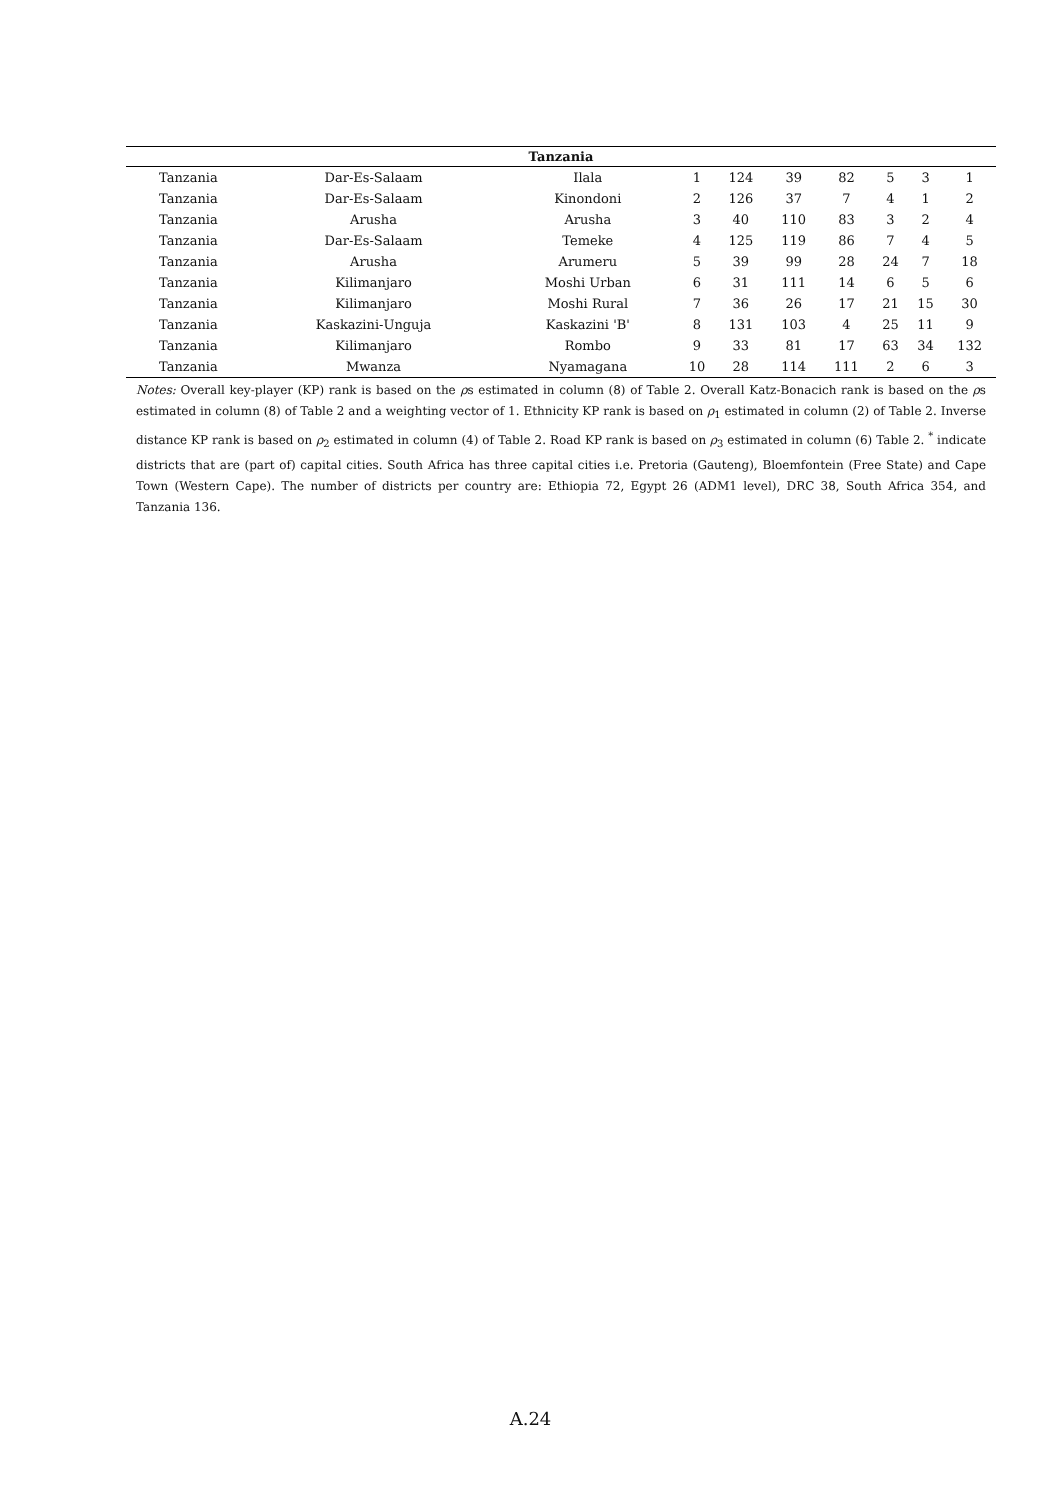| Tanzania | | | | | | | | | |
| --- | --- | --- | --- | --- | --- | --- | --- | --- | --- |
| Tanzania | Dar-Es-Salaam | Ilala | 1 | 124 | 39 | 82 | 5 | 3 | 1 |
| Tanzania | Dar-Es-Salaam | Kinondoni | 2 | 126 | 37 | 7 | 4 | 1 | 2 |
| Tanzania | Arusha | Arusha | 3 | 40 | 110 | 83 | 3 | 2 | 4 |
| Tanzania | Dar-Es-Salaam | Temeke | 4 | 125 | 119 | 86 | 7 | 4 | 5 |
| Tanzania | Arusha | Arumeru | 5 | 39 | 99 | 28 | 24 | 7 | 18 |
| Tanzania | Kilimanjaro | Moshi Urban | 6 | 31 | 111 | 14 | 6 | 5 | 6 |
| Tanzania | Kilimanjaro | Moshi Rural | 7 | 36 | 26 | 17 | 21 | 15 | 30 |
| Tanzania | Kaskazini-Unguja | Kaskazini 'B' | 8 | 131 | 103 | 4 | 25 | 11 | 9 |
| Tanzania | Kilimanjaro | Rombo | 9 | 33 | 81 | 17 | 63 | 34 | 132 |
| Tanzania | Mwanza | Nyamagana | 10 | 28 | 114 | 111 | 2 | 6 | 3 |
Notes: Overall key-player (KP) rank is based on the ρs estimated in column (8) of Table 2. Overall Katz-Bonacich rank is based on the ρs estimated in column (8) of Table 2 and a weighting vector of 1. Ethnicity KP rank is based on ρ<sub>1</sub> estimated in column (2) of Table 2. Inverse distance KP rank is based on ρ<sub>2</sub> estimated in column (4) of Table 2. Road KP rank is based on ρ<sub>3</sub> estimated in column (6) Table 2. <sup>*</sup> indicate districts that are (part of) capital cities. South Africa has three capital cities i.e. Pretoria (Gauteng), Bloemfontein (Free State) and Cape Town (Western Cape). The number of districts per country are: Ethiopia 72, Egypt 26 (ADM1 level), DRC 38, South Africa 354, and Tanzania 136.
A.24